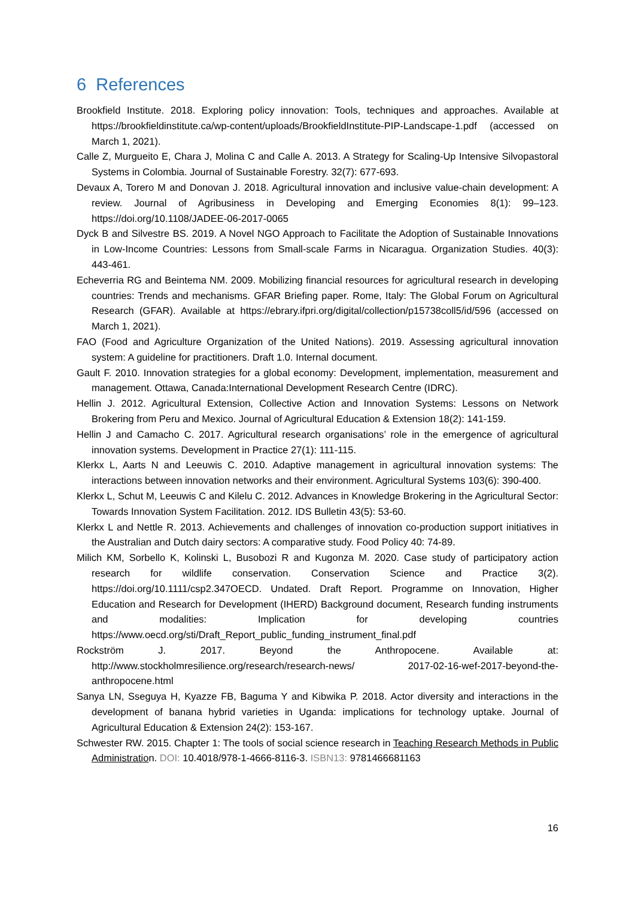6 References
Brookfield Institute. 2018. Exploring policy innovation: Tools, techniques and approaches. Available at https://brookfieldinstitute.ca/wp-content/uploads/BrookfieldInstitute-PIP-Landscape-1.pdf (accessed on March 1, 2021).
Calle Z, Murgueito E, Chara J, Molina C and Calle A. 2013. A Strategy for Scaling-Up Intensive Silvopastoral Systems in Colombia. Journal of Sustainable Forestry. 32(7): 677-693.
Devaux A, Torero M and Donovan J. 2018. Agricultural innovation and inclusive value-chain development: A review. Journal of Agribusiness in Developing and Emerging Economies 8(1): 99–123. https://doi.org/10.1108/JADEE-06-2017-0065
Dyck B and Silvestre BS. 2019. A Novel NGO Approach to Facilitate the Adoption of Sustainable Innovations in Low-Income Countries: Lessons from Small-scale Farms in Nicaragua. Organization Studies. 40(3): 443-461.
Echeverria RG and Beintema NM. 2009. Mobilizing financial resources for agricultural research in developing countries: Trends and mechanisms. GFAR Briefing paper. Rome, Italy: The Global Forum on Agricultural Research (GFAR). Available at https://ebrary.ifpri.org/digital/collection/p15738coll5/id/596 (accessed on March 1, 2021).
FAO (Food and Agriculture Organization of the United Nations). 2019. Assessing agricultural innovation system: A guideline for practitioners. Draft 1.0. Internal document.
Gault F. 2010. Innovation strategies for a global economy: Development, implementation, measurement and management. Ottawa, Canada:International Development Research Centre (IDRC).
Hellin J. 2012. Agricultural Extension, Collective Action and Innovation Systems: Lessons on Network Brokering from Peru and Mexico. Journal of Agricultural Education & Extension 18(2): 141-159.
Hellin J and Camacho C. 2017. Agricultural research organisations’ role in the emergence of agricultural innovation systems. Development in Practice 27(1): 111-115.
Klerkx L, Aarts N and Leeuwis C. 2010. Adaptive management in agricultural innovation systems: The interactions between innovation networks and their environment. Agricultural Systems 103(6): 390-400.
Klerkx L, Schut M, Leeuwis C and Kilelu C. 2012. Advances in Knowledge Brokering in the Agricultural Sector: Towards Innovation System Facilitation. 2012. IDS Bulletin 43(5): 53-60.
Klerkx L and Nettle R. 2013. Achievements and challenges of innovation co-production support initiatives in the Australian and Dutch dairy sectors: A comparative study. Food Policy 40: 74-89.
Milich KM, Sorbello K, Kolinski L, Busobozi R and Kugonza M. 2020. Case study of participatory action research for wildlife conservation. Conservation Science and Practice 3(2). https://doi.org/10.1111/csp2.347OECD. Undated. Draft Report. Programme on Innovation, Higher Education and Research for Development (IHERD) Background document, Research funding instruments and modalities: Implication for developing countries https://www.oecd.org/sti/Draft_Report_public_funding_instrument_final.pdf
Rockström J. 2017. Beyond the Anthropocene. Available at: http://www.stockholmresilience.org/research/research-news/ 2017-02-16-wef-2017-beyond-the-anthropocene.html
Sanya LN, Sseguya H, Kyazze FB, Baguma Y and Kibwika P. 2018. Actor diversity and interactions in the development of banana hybrid varieties in Uganda: implications for technology uptake. Journal of Agricultural Education & Extension 24(2): 153-167.
Schwester RW. 2015. Chapter 1: The tools of social science research in Teaching Research Methods in Public Administration. DOI: 10.4018/978-1-4666-8116-3. ISBN13: 9781466681163
16